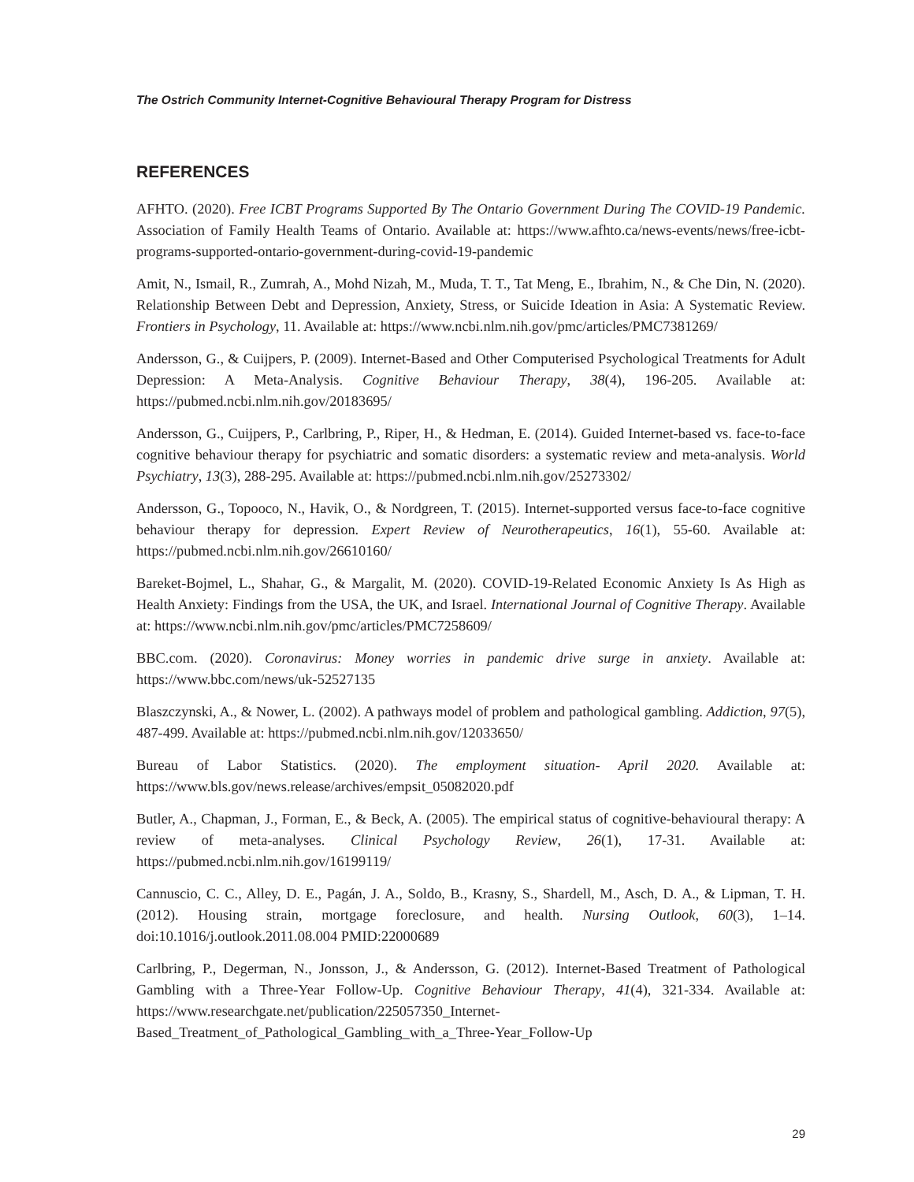The Ostrich Community Internet-Cognitive Behavioural Therapy Program for Distress
REFERENCES
AFHTO. (2020). Free ICBT Programs Supported By The Ontario Government During The COVID-19 Pandemic. Association of Family Health Teams of Ontario. Available at: https://www.afhto.ca/news-events/news/free-icbt-programs-supported-ontario-government-during-covid-19-pandemic
Amit, N., Ismail, R., Zumrah, A., Mohd Nizah, M., Muda, T. T., Tat Meng, E., Ibrahim, N., & Che Din, N. (2020). Relationship Between Debt and Depression, Anxiety, Stress, or Suicide Ideation in Asia: A Systematic Review. Frontiers in Psychology, 11. Available at: https://www.ncbi.nlm.nih.gov/pmc/articles/PMC7381269/
Andersson, G., & Cuijpers, P. (2009). Internet-Based and Other Computerised Psychological Treatments for Adult Depression: A Meta-Analysis. Cognitive Behaviour Therapy, 38(4), 196-205. Available at: https://pubmed.ncbi.nlm.nih.gov/20183695/
Andersson, G., Cuijpers, P., Carlbring, P., Riper, H., & Hedman, E. (2014). Guided Internet-based vs. face-to-face cognitive behaviour therapy for psychiatric and somatic disorders: a systematic review and meta-analysis. World Psychiatry, 13(3), 288-295. Available at: https://pubmed.ncbi.nlm.nih.gov/25273302/
Andersson, G., Topooco, N., Havik, O., & Nordgreen, T. (2015). Internet-supported versus face-to-face cognitive behaviour therapy for depression. Expert Review of Neurotherapeutics, 16(1), 55-60. Available at: https://pubmed.ncbi.nlm.nih.gov/26610160/
Bareket-Bojmel, L., Shahar, G., & Margalit, M. (2020). COVID-19-Related Economic Anxiety Is As High as Health Anxiety: Findings from the USA, the UK, and Israel. International Journal of Cognitive Therapy. Available at: https://www.ncbi.nlm.nih.gov/pmc/articles/PMC7258609/
BBC.com. (2020). Coronavirus: Money worries in pandemic drive surge in anxiety. Available at: https://www.bbc.com/news/uk-52527135
Blaszczynski, A., & Nower, L. (2002). A pathways model of problem and pathological gambling. Addiction, 97(5), 487-499. Available at: https://pubmed.ncbi.nlm.nih.gov/12033650/
Bureau of Labor Statistics. (2020). The employment situation- April 2020. Available at: https://www.bls.gov/news.release/archives/empsit_05082020.pdf
Butler, A., Chapman, J., Forman, E., & Beck, A. (2005). The empirical status of cognitive-behavioural therapy: A review of meta-analyses. Clinical Psychology Review, 26(1), 17-31. Available at: https://pubmed.ncbi.nlm.nih.gov/16199119/
Cannuscio, C. C., Alley, D. E., Pagán, J. A., Soldo, B., Krasny, S., Shardell, M., Asch, D. A., & Lipman, T. H. (2012). Housing strain, mortgage foreclosure, and health. Nursing Outlook, 60(3), 1–14. doi:10.1016/j.outlook.2011.08.004 PMID:22000689
Carlbring, P., Degerman, N., Jonsson, J., & Andersson, G. (2012). Internet-Based Treatment of Pathological Gambling with a Three-Year Follow-Up. Cognitive Behaviour Therapy, 41(4), 321-334. Available at: https://www.researchgate.net/publication/225057350_Internet-Based_Treatment_of_Pathological_Gambling_with_a_Three-Year_Follow-Up
29